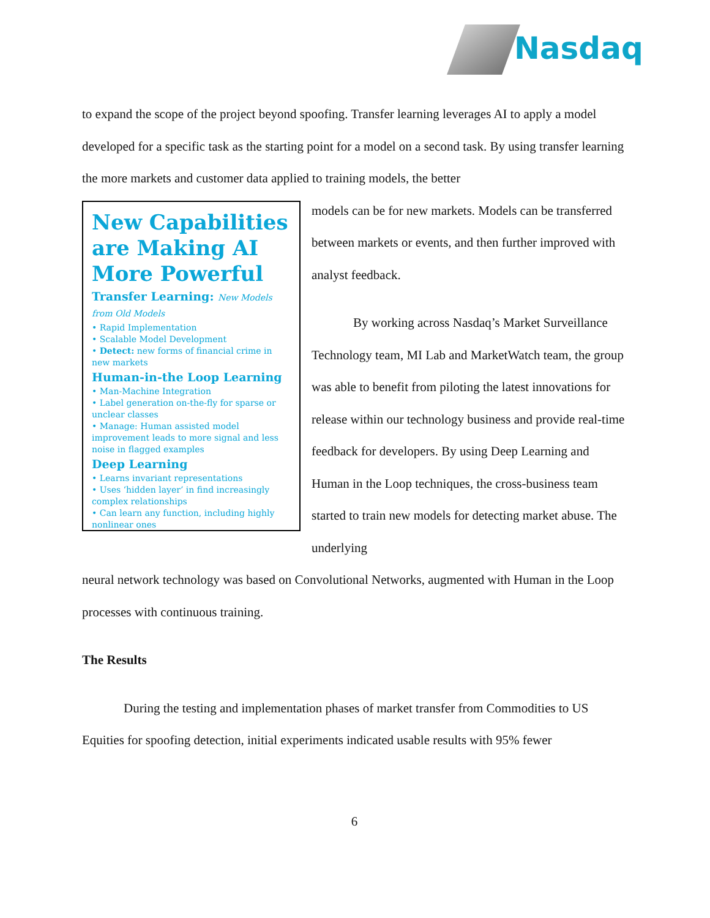Nasdaq
to expand the scope of the project beyond spoofing. Transfer learning leverages AI to apply a model developed for a specific task as the starting point for a model on a second task. By using transfer learning the more markets and customer data applied to training models, the better
New Capabilities are Making AI More Powerful
Transfer Learning: New Models from Old Models
• Rapid Implementation
• Scalable Model Development
• Detect: new forms of financial crime in new markets
Human-in-the Loop Learning
• Man-Machine Integration
• Label generation on-the-fly for sparse or unclear classes
• Manage: Human assisted model improvement leads to more signal and less noise in flagged examples
Deep Learning
• Learns invariant representations
• Uses ‘hidden layer’ in find increasingly complex relationships
• Can learn any function, including highly nonlinear ones
models can be for new markets. Models can be transferred between markets or events, and then further improved with analyst feedback.
By working across Nasdaq’s Market Surveillance Technology team, MI Lab and MarketWatch team, the group was able to benefit from piloting the latest innovations for release within our technology business and provide real-time feedback for developers. By using Deep Learning and Human in the Loop techniques, the cross-business team started to train new models for detecting market abuse. The underlying
neural network technology was based on Convolutional Networks, augmented with Human in the Loop processes with continuous training.
The Results
During the testing and implementation phases of market transfer from Commodities to US Equities for spoofing detection, initial experiments indicated usable results with 95% fewer
6